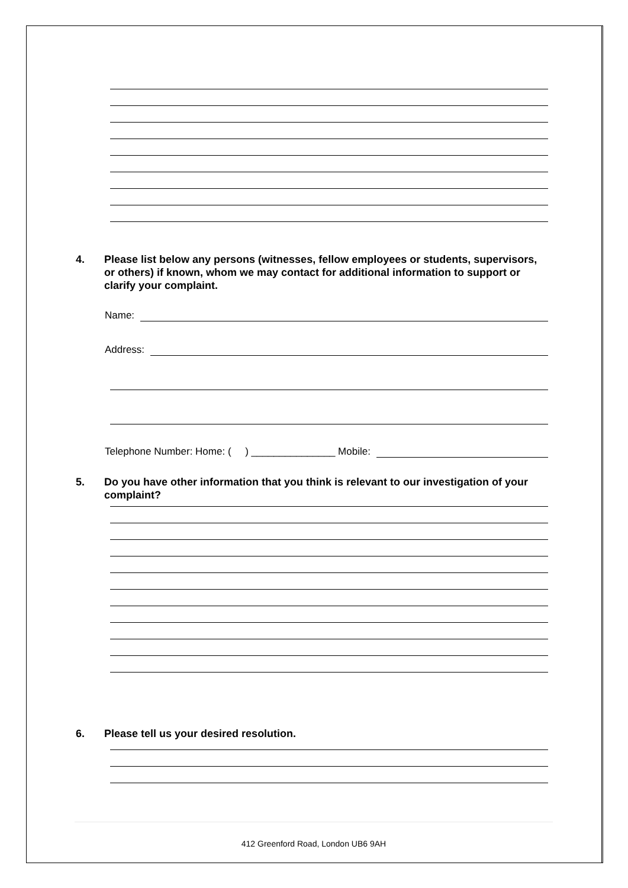4. Please list below any persons (witnesses, fellow employees or students, supervisors, or others) if known, whom we may contact for additional information to support or clarify your complaint.
Name:
Address:
Telephone Number: Home: ( ) _______________ Mobile:
5. Do you have other information that you think is relevant to our investigation of your complaint?
6. Please tell us your desired resolution.
412 Greenford Road, London UB6 9AH